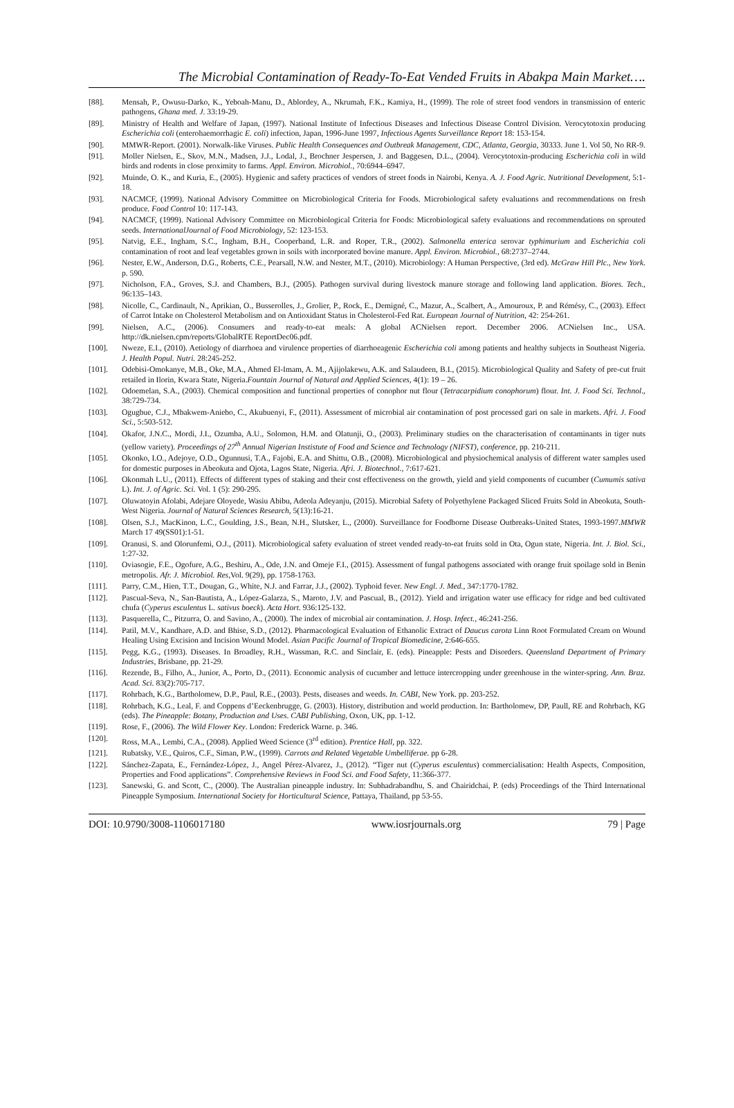The Microbial Contamination of Ready-To-Eat Vended Fruits in Abakpa Main Market….
[88]. Mensah, P., Owusu-Darko, K., Yeboah-Manu, D., Ablordey, A., Nkrumah, F.K., Kamiya, H., (1999). The role of street food vendors in transmission of enteric pathogens, Ghana med. J. 33:19-29.
[89]. Ministry of Health and Welfare of Japan, (1997). National Institute of Infectious Diseases and Infectious Disease Control Division. Verocytotoxin producing Escherichia coli (enterohaemorrhagic E. coli) infection, Japan, 1996-June 1997, Infectious Agents Surveillance Report 18: 153-154.
[90]. MMWR-Report. (2001). Norwalk-like Viruses. Public Health Consequences and Outbreak Management, CDC, Atlanta, Georgia, 30333. June 1. Vol 50, No RR-9.
[91]. Moller Nielsen, E., Skov, M.N., Madsen, J.J., Lodal, J., Brochner Jespersen, J. and Baggesen, D.L., (2004). Verocytotoxin-producing Escherichia coli in wild birds and rodents in close proximity to farms. Appl. Environ. Microbiol., 70:6944–6947.
[92]. Muinde, O. K., and Kuria, E., (2005). Hygienic and safety practices of vendors of street foods in Nairobi, Kenya. A. J. Food Agric. Nutritional Development, 5:1-18.
[93]. NACMCF, (1999). National Advisory Committee on Microbiological Criteria for Foods. Microbiological safety evaluations and recommendations on fresh produce. Food Control 10: 117-143.
[94]. NACMCF, (1999). National Advisory Committee on Microbiological Criteria for Foods: Microbiological safety evaluations and recommendations on sprouted seeds. InternationalJournal of Food Microbiology, 52: 123-153.
[95]. Natvig, E.E., Ingham, S.C., Ingham, B.H., Cooperband, L.R. and Roper, T.R., (2002). Salmonella enterica serovar typhimurium and Escherichia coli contamination of root and leaf vegetables grown in soils with incorporated bovine manure. Appl. Environ. Microbiol., 68:2737–2744.
[96]. Nester, E.W., Anderson, D.G., Roberts, C.E., Pearsall, N.W. and Nester, M.T., (2010). Microbiology: A Human Perspective, (3rd ed). McGraw Hill Plc., New York. p. 590.
[97]. Nicholson, F.A., Groves, S.J. and Chambers, B.J., (2005). Pathogen survival during livestock manure storage and following land application. Biores. Tech., 96:135–143.
[98]. Nicolle, C., Cardinault, N., Aprikian, O., Busserolles, J., Grolier, P., Rock, E., Demigné, C., Mazur, A., Scalbert, A., Amouroux, P. and Rémésy, C., (2003). Effect of Carrot Intake on Cholesterol Metabolism and on Antioxidant Status in Cholesterol-Fed Rat. European Journal of Nutrition, 42: 254-261.
[99]. Nielsen, A.C., (2006). Consumers and ready-to-eat meals: A global ACNielsen report. December 2006. ACNielsen Inc., USA. http://dk.nielsen.cpm/reports/GlobalRTE ReportDec06.pdf.
[100]. Nweze, E.I., (2010). Aetiology of diarrhoea and virulence properties of diarrhoeagenic Escherichia coli among patients and healthy subjects in Southeast Nigeria. J. Health Popul. Nutri. 28:245-252.
[101]. Odebisi-Omokanye, M.B., Oke, M.A., Ahmed El-Imam, A. M., Ajijolakewu, A.K. and Salaudeen, B.I., (2015). Microbiological Quality and Safety of pre-cut fruit retailed in Ilorin, Kwara State, Nigeria.Fountain Journal of Natural and Applied Sciences, 4(1): 19 – 26.
[102]. Odoemelan, S.A., (2003). Chemical composition and functional properties of conophor nut flour (Tetracarpidium conophorum) flour. Int. J. Food Sci. Technol., 38:729-734.
[103]. Ogugbue, C.J., Mbakwem-Aniebo, C., Akubuenyi, F., (2011). Assessment of microbial air contamination of post processed gari on sale in markets. Afri. J. Food Sci., 5:503-512.
[104]. Okafor, J.N.C., Mordi, J.I., Ozumba, A.U., Solomon, H.M. and Olatunji, O., (2003). Preliminary studies on the characterisation of contaminants in tiger nuts (yellow variety). Proceedings of 27<sup>th</sup> Annual Nigerian Instistute of Food and Science and Technology (NIFST), conference, pp. 210-211.
[105]. Okonko, I.O., Adejoye, O.D., Ogunnusi, T.A., Fajobi, E.A. and Shittu, O.B., (2008). Microbiological and physiochemical analysis of different water samples used for domestic purposes in Abeokuta and Ojota, Lagos State, Nigeria. Afri. J. Biotechnol., 7:617-621.
[106]. Okonmah L.U., (2011). Effects of different types of staking and their cost effectiveness on the growth, yield and yield components of cucumber (Cumumis sativa L). Int. J. of Agric. Sci. Vol. 1 (5): 290-295.
[107]. Oluwatoyin Afolabi, Adejare Oloyede, Wasiu Abibu, Adeola Adeyanju, (2015). Microbial Safety of Polyethylene Packaged Sliced Fruits Sold in Abeokuta, South-West Nigeria. Journal of Natural Sciences Research, 5(13):16-21.
[108]. Olsen, S.J., MacKinon, L.C., Goulding, J.S., Bean, N.H., Slutsker, L., (2000). Surveillance for Foodborne Disease Outbreaks-United States, 1993-1997.MMWR March 17 49(SS01):1-51.
[109]. Oranusi, S. and Olorunfemi, O.J., (2011). Microbiological safety evaluation of street vended ready-to-eat fruits sold in Ota, Ogun state, Nigeria. Int. J. Biol. Sci., 1:27-32.
[110]. Oviasogie, F.E., Ogofure, A.G., Beshiru, A., Ode, J.N. and Omeje F.I., (2015). Assessment of fungal pathogens associated with orange fruit spoilage sold in Benin metropolis. Afr. J. Microbiol. Res,Vol. 9(29), pp. 1758-1763.
[111]. Parry, C.M., Hien, T.T., Dougan, G., White, N.J. and Farrar, J.J., (2002). Typhoid fever. New Engl. J. Med., 347:1770-1782.
[112]. Pascual-Seva, N., San-Bautista, A., López-Galarza, S., Maroto, J.V. and Pascual, B., (2012). Yield and irrigation water use efficacy for ridge and bed cultivated chufa (Cyperus esculentus L. sativus boeck). Acta Hort. 936:125-132.
[113]. Pasquerella, C., Pitzurra, O. and Savino, A., (2000). The index of microbial air contamination. J. Hosp. Infect., 46:241-256.
[114]. Patil, M.V., Kandhare, A.D. and Bhise, S.D., (2012). Pharmacological Evaluation of Ethanolic Extract of Daucus carota Linn Root Formulated Cream on Wound Healing Using Excision and Incision Wound Model. Asian Pacific Journal of Tropical Biomedicine, 2:646-655.
[115]. Pegg, K.G., (1993). Diseases. In Broadley, R.H., Wassman, R.C. and Sinclair, E. (eds). Pineapple: Pests and Disorders. Queensland Department of Primary Industries, Brisbane, pp. 21-29.
[116]. Rezende, B., Filho, A., Junior, A., Porto, D., (2011). Economic analysis of cucumber and lettuce intercropping under greenhouse in the winter-spring. Ann. Braz. Acad. Sci. 83(2):705-717.
[117]. Rohrbach, K.G., Bartholomew, D.P., Paul, R.E., (2003). Pests, diseases and weeds. In. CABI, New York. pp. 203-252.
[118]. Rohrbach, K.G., Leal, F. and Coppens d’Eeckenbrugge, G. (2003). History, distribution and world production. In: Bartholomew, DP, Paull, RE and Rohrbach, KG (eds). The Pineapple: Botany, Production and Uses. CABI Publishing, Oxon, UK, pp. 1-12.
[119]. Rose, F., (2006). The Wild Flower Key. London: Frederick Warne. p. 346.
[120]. Ross, M.A., Lembi, C.A., (2008). Applied Weed Science (3<sup>rd</sup> edition). Prentice Hall, pp. 322.
[121]. Rubatsky, V.E., Quiros, C.F., Siman, P.W., (1999). Carrots and Related Vegetable Umbelliferae. pp 6-28.
[122]. Sánchez-Zapata, E., Fernández-López, J., Angel Pérez-Alvarez, J., (2012). “Tiger nut (Cyperus esculentus) commercialisation: Health Aspects, Composition, Properties and Food applications”. Comprehensive Reviews in Food Sci. and Food Safety, 11:366-377.
[123]. Sanewski, G. and Scott, C., (2000). The Australian pineapple industry. In: Subhadrabandhu, S. and Chairidchai, P. (eds) Proceedings of the Third International Pineapple Symposium. International Society for Horticultural Science, Pattaya, Thailand, pp 53-55.
DOI: 10.9790/3008-1106017180 www.iosrjournals.org 79 | Page